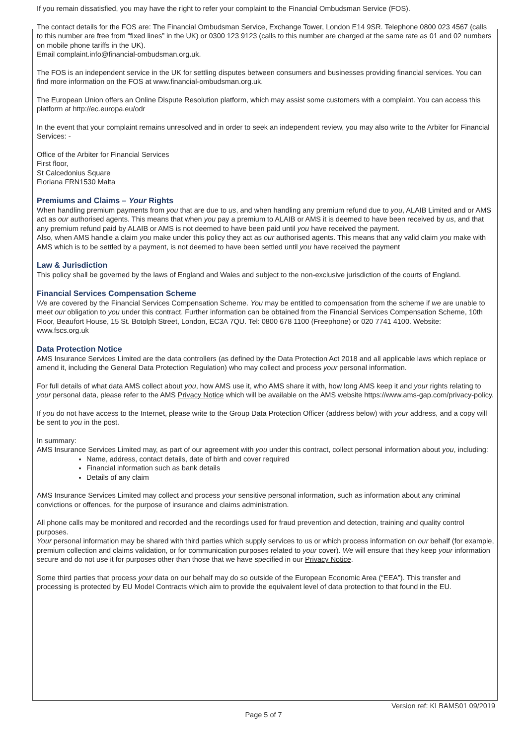If you remain dissatisfied, you may have the right to refer your complaint to the Financial Ombudsman Service (FOS).
The contact details for the FOS are: The Financial Ombudsman Service, Exchange Tower, London E14 9SR. Telephone 0800 023 4567 (calls to this number are free from “fixed lines” in the UK) or 0300 123 9123 (calls to this number are charged at the same rate as 01 and 02 numbers on mobile phone tariffs in the UK).
Email complaint.info@financial-ombudsman.org.uk.
The FOS is an independent service in the UK for settling disputes between consumers and businesses providing financial services. You can find more information on the FOS at www.financial-ombudsman.org.uk.
The European Union offers an Online Dispute Resolution platform, which may assist some customers with a complaint. You can access this platform at http://ec.europa.eu/odr
In the event that your complaint remains unresolved and in order to seek an independent review, you may also write to the Arbiter for Financial Services: -
Office of the Arbiter for Financial Services
First floor,
St Calcedonius Square
Floriana FRN1530 Malta
Premiums and Claims – Your Rights
When handling premium payments from you that are due to us, and when handling any premium refund due to you, ALAIB Limited and or AMS act as our authorised agents. This means that when you pay a premium to ALAIB or AMS it is deemed to have been received by us, and that any premium refund paid by ALAIB or AMS is not deemed to have been paid until you have received the payment.
Also, when AMS handle a claim you make under this policy they act as our authorised agents. This means that any valid claim you make with AMS which is to be settled by a payment, is not deemed to have been settled until you have received the payment
Law & Jurisdiction
This policy shall be governed by the laws of England and Wales and subject to the non-exclusive jurisdiction of the courts of England.
Financial Services Compensation Scheme
We are covered by the Financial Services Compensation Scheme. You may be entitled to compensation from the scheme if we are unable to meet our obligation to you under this contract. Further information can be obtained from the Financial Services Compensation Scheme, 10th Floor, Beaufort House, 15 St. Botolph Street, London, EC3A 7QU. Tel: 0800 678 1100 (Freephone) or 020 7741 4100. Website: www.fscs.org.uk
Data Protection Notice
AMS Insurance Services Limited are the data controllers (as defined by the Data Protection Act 2018 and all applicable laws which replace or amend it, including the General Data Protection Regulation) who may collect and process your personal information.
For full details of what data AMS collect about you, how AMS use it, who AMS share it with, how long AMS keep it and your rights relating to your personal data, please refer to the AMS Privacy Notice which will be available on the AMS website https://www.ams-gap.com/privacy-policy.
If you do not have access to the Internet, please write to the Group Data Protection Officer (address below) with your address, and a copy will be sent to you in the post.
In summary:
AMS Insurance Services Limited may, as part of our agreement with you under this contract, collect personal information about you, including:
Name, address, contact details, date of birth and cover required
Financial information such as bank details
Details of any claim
AMS Insurance Services Limited may collect and process your sensitive personal information, such as information about any criminal convictions or offences, for the purpose of insurance and claims administration.
All phone calls may be monitored and recorded and the recordings used for fraud prevention and detection, training and quality control purposes.
Your personal information may be shared with third parties which supply services to us or which process information on our behalf (for example, premium collection and claims validation, or for communication purposes related to your cover). We will ensure that they keep your information secure and do not use it for purposes other than those that we have specified in our Privacy Notice.
Some third parties that process your data on our behalf may do so outside of the European Economic Area (“EEA”). This transfer and processing is protected by EU Model Contracts which aim to provide the equivalent level of data protection to that found in the EU.
Version ref: KLBAMS01 09/2019
Page 5 of 7